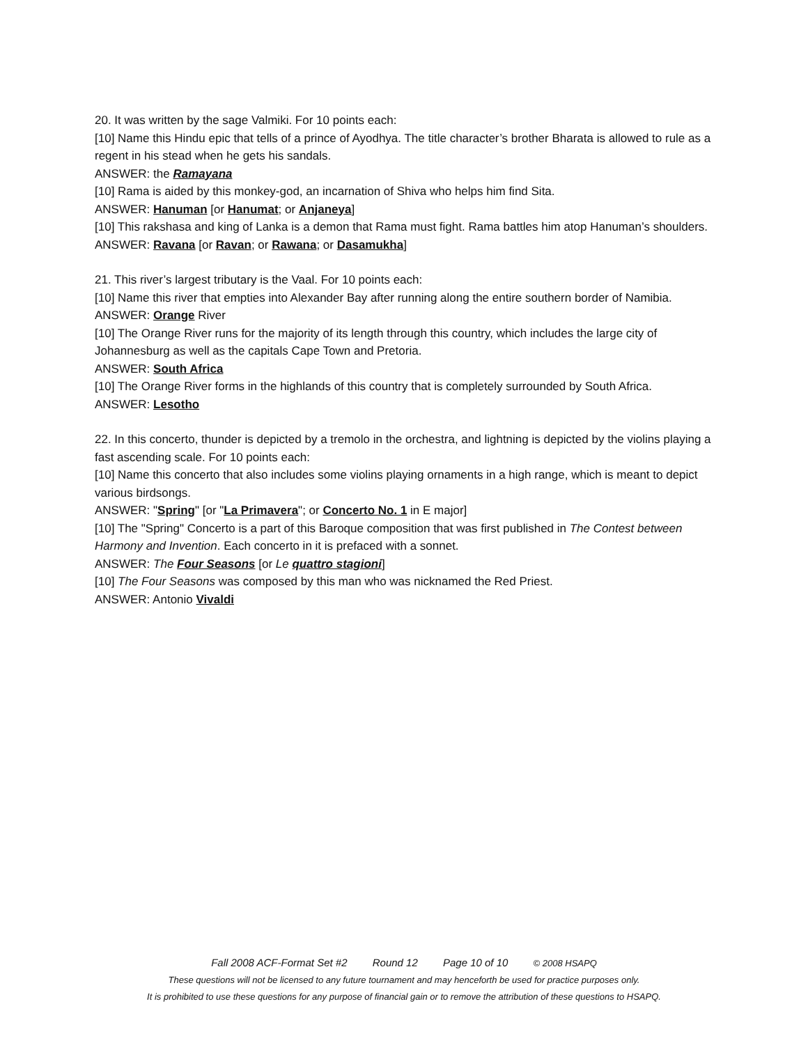20. It was written by the sage Valmiki. For 10 points each:
[10] Name this Hindu epic that tells of a prince of Ayodhya. The title character’s brother Bharata is allowed to rule as a regent in his stead when he gets his sandals.
ANSWER: the Ramayana
[10] Rama is aided by this monkey-god, an incarnation of Shiva who helps him find Sita.
ANSWER: Hanuman [or Hanumat; or Anjaneya]
[10] This rakshasa and king of Lanka is a demon that Rama must fight. Rama battles him atop Hanuman’s shoulders.
ANSWER: Ravana [or Ravan; or Rawana; or Dasamukha]
21. This river’s largest tributary is the Vaal. For 10 points each:
[10] Name this river that empties into Alexander Bay after running along the entire southern border of Namibia.
ANSWER: Orange River
[10] The Orange River runs for the majority of its length through this country, which includes the large city of Johannesburg as well as the capitals Cape Town and Pretoria.
ANSWER: South Africa
[10] The Orange River forms in the highlands of this country that is completely surrounded by South Africa.
ANSWER: Lesotho
22. In this concerto, thunder is depicted by a tremolo in the orchestra, and lightning is depicted by the violins playing a fast ascending scale. For 10 points each:
[10] Name this concerto that also includes some violins playing ornaments in a high range, which is meant to depict various birdsongs.
ANSWER: "Spring" [or "La Primavera"; or Concerto No. 1 in E major]
[10] The "Spring" Concerto is a part of this Baroque composition that was first published in The Contest between Harmony and Invention. Each concerto in it is prefaced with a sonnet.
ANSWER: The Four Seasons [or Le quattro stagioni]
[10] The Four Seasons was composed by this man who was nicknamed the Red Priest.
ANSWER: Antonio Vivaldi
Fall 2008 ACF-Format Set #2 Round 12 Page 10 of 10 © 2008 HSAPQ
These questions will not be licensed to any future tournament and may henceforth be used for practice purposes only.
It is prohibited to use these questions for any purpose of financial gain or to remove the attribution of these questions to HSAPQ.